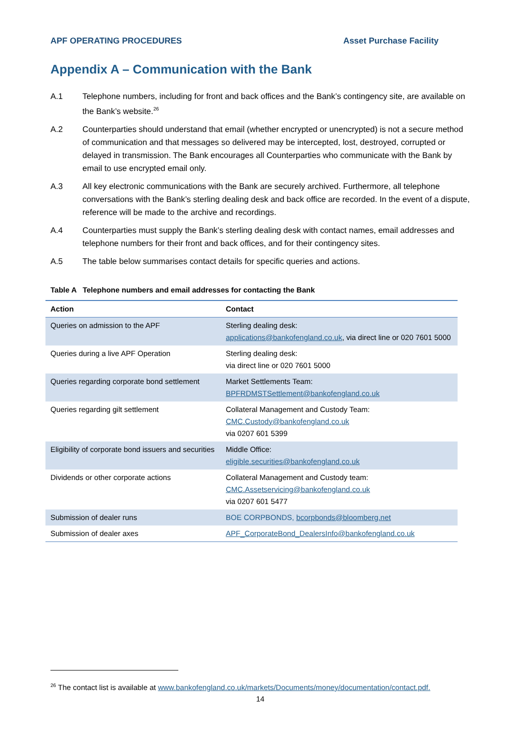APF OPERATING PROCEDURES Asset Purchase Facility
Appendix A – Communication with the Bank
A.1 Telephone numbers, including for front and back offices and the Bank’s contingency site, are available on the Bank’s website.<sup>26</sup>
A.2 Counterparties should understand that email (whether encrypted or unencrypted) is not a secure method of communication and that messages so delivered may be intercepted, lost, destroyed, corrupted or delayed in transmission. The Bank encourages all Counterparties who communicate with the Bank by email to use encrypted email only.
A.3 All key electronic communications with the Bank are securely archived. Furthermore, all telephone conversations with the Bank’s sterling dealing desk and back office are recorded. In the event of a dispute, reference will be made to the archive and recordings.
A.4 Counterparties must supply the Bank’s sterling dealing desk with contact names, email addresses and telephone numbers for their front and back offices, and for their contingency sites.
A.5 The table below summarises contact details for specific queries and actions.
Table A Telephone numbers and email addresses for contacting the Bank
| Action | Contact |
| --- | --- |
| Queries on admission to the APF | Sterling dealing desk: applications@bankofengland.co.uk , via direct line or 020 7601 5000 |
| Queries during a live APF Operation | Sterling dealing desk: via direct line or 020 7601 5000 |
| Queries regarding corporate bond settlement | Market Settlements Team: BPFRDMSTSettlement@bankofengland.co.uk |
| Queries regarding gilt settlement | Collateral Management and Custody Team: CMC.Custody@bankofengland.co.uk via 0207 601 5399 |
| Eligibility of corporate bond issuers and securities | Middle Office: eligible.securities@bankofengland.co.uk |
| Dividends or other corporate actions | Collateral Management and Custody team: CMC.Assetservicing@bankofengland.co.uk via 0207 601 5477 |
| Submission of dealer runs | BOE CORPBONDS, bcorpbonds@bloomberg.net |
| Submission of dealer axes | APF_CorporateBond_DealersInfo@bankofengland.co.uk |
<sup>26</sup> The contact list is available at www.bankofengland.co.uk/markets/Documents/money/documentation/contact.pdf.
14